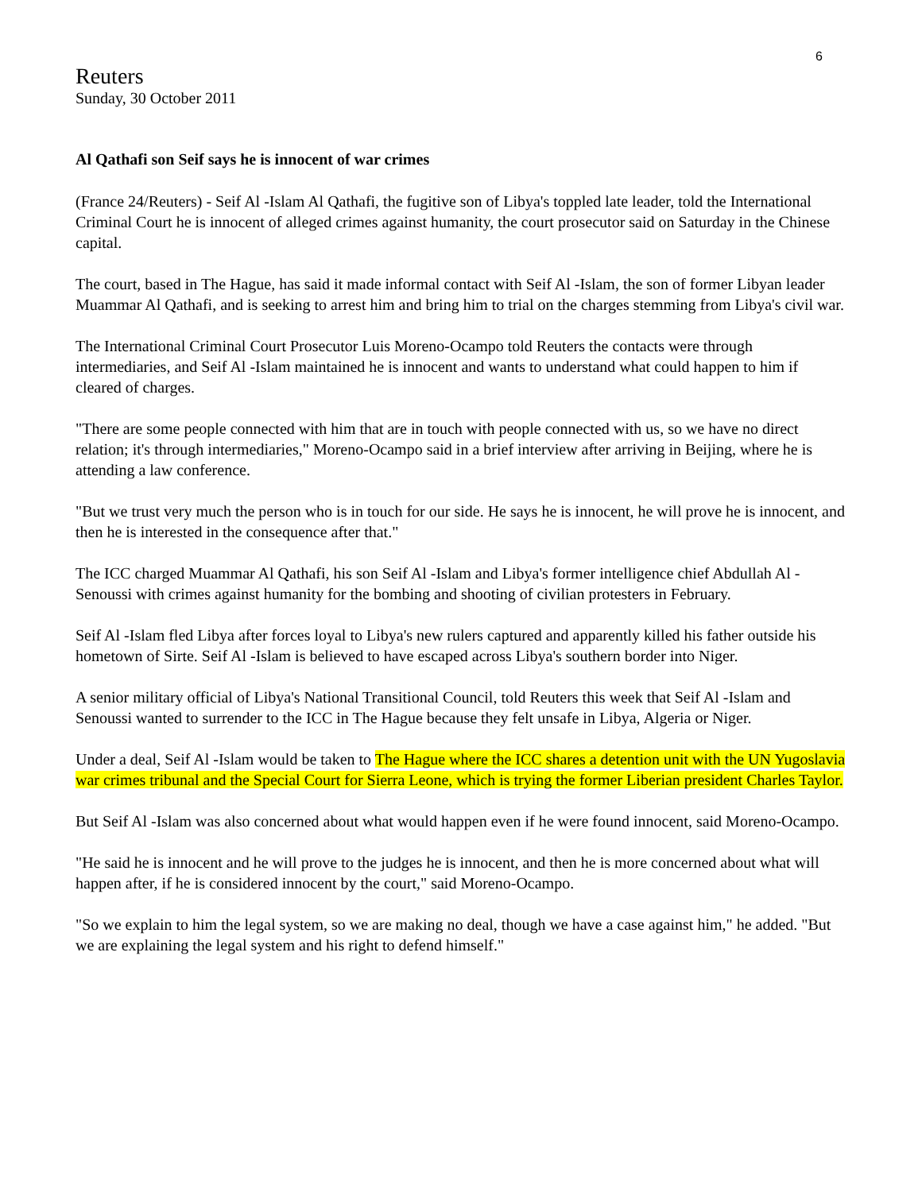6
Reuters
Sunday, 30 October 2011
Al Qathafi son Seif says he is innocent of war crimes
(France 24/Reuters) - Seif Al -Islam Al Qathafi, the fugitive son of Libya's toppled late leader, told the International Criminal Court he is innocent of alleged crimes against humanity, the court prosecutor said on Saturday in the Chinese capital.
The court, based in The Hague, has said it made informal contact with Seif Al -Islam, the son of former Libyan leader Muammar Al Qathafi, and is seeking to arrest him and bring him to trial on the charges stemming from Libya's civil war.
The International Criminal Court Prosecutor Luis Moreno-Ocampo told Reuters the contacts were through intermediaries, and Seif Al -Islam maintained he is innocent and wants to understand what could happen to him if cleared of charges.
"There are some people connected with him that are in touch with people connected with us, so we have no direct relation; it's through intermediaries," Moreno-Ocampo said in a brief interview after arriving in Beijing, where he is attending a law conference.
"But we trust very much the person who is in touch for our side. He says he is innocent, he will prove he is innocent, and then he is interested in the consequence after that."
The ICC charged Muammar Al Qathafi, his son Seif Al -Islam and Libya's former intelligence chief Abdullah Al -Senoussi with crimes against humanity for the bombing and shooting of civilian protesters in February.
Seif Al -Islam fled Libya after forces loyal to Libya's new rulers captured and apparently killed his father outside his hometown of Sirte. Seif Al -Islam is believed to have escaped across Libya's southern border into Niger.
A senior military official of Libya's National Transitional Council, told Reuters this week that Seif Al -Islam and Senoussi wanted to surrender to the ICC in The Hague because they felt unsafe in Libya, Algeria or Niger.
Under a deal, Seif Al -Islam would be taken to The Hague where the ICC shares a detention unit with the UN Yugoslavia war crimes tribunal and the Special Court for Sierra Leone, which is trying the former Liberian president Charles Taylor.
But Seif Al -Islam was also concerned about what would happen even if he were found innocent, said Moreno-Ocampo.
"He said he is innocent and he will prove to the judges he is innocent, and then he is more concerned about what will happen after, if he is considered innocent by the court," said Moreno-Ocampo.
"So we explain to him the legal system, so we are making no deal, though we have a case against him," he added. "But we are explaining the legal system and his right to defend himself."